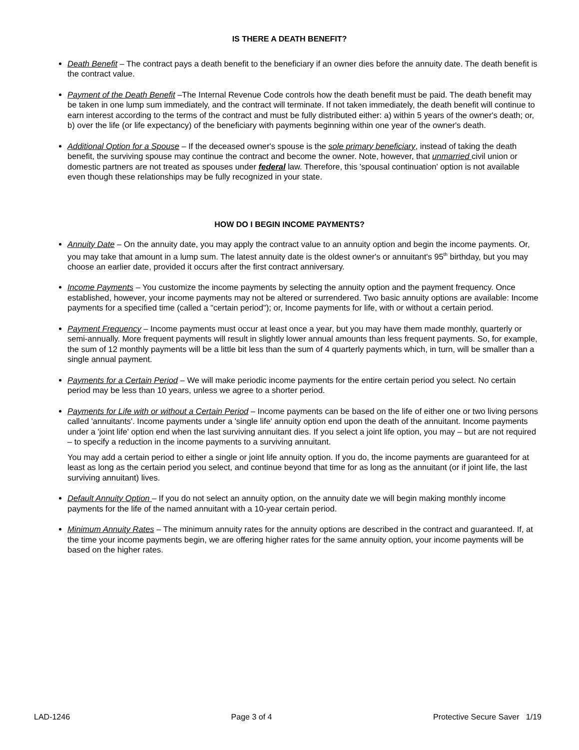IS THERE A DEATH BENEFIT?
Death Benefit – The contract pays a death benefit to the beneficiary if an owner dies before the annuity date. The death benefit is the contract value.
Payment of the Death Benefit –The Internal Revenue Code controls how the death benefit must be paid. The death benefit may be taken in one lump sum immediately, and the contract will terminate. If not taken immediately, the death benefit will continue to earn interest according to the terms of the contract and must be fully distributed either: a) within 5 years of the owner's death; or, b) over the life (or life expectancy) of the beneficiary with payments beginning within one year of the owner's death.
Additional Option for a Spouse – If the deceased owner's spouse is the sole primary beneficiary, instead of taking the death benefit, the surviving spouse may continue the contract and become the owner. Note, however, that unmarried civil union or domestic partners are not treated as spouses under federal law. Therefore, this 'spousal continuation' option is not available even though these relationships may be fully recognized in your state.
HOW DO I BEGIN INCOME PAYMENTS?
Annuity Date – On the annuity date, you may apply the contract value to an annuity option and begin the income payments. Or, you may take that amount in a lump sum. The latest annuity date is the oldest owner's or annuitant's 95<sup>th</sup> birthday, but you may choose an earlier date, provided it occurs after the first contract anniversary.
Income Payments – You customize the income payments by selecting the annuity option and the payment frequency. Once established, however, your income payments may not be altered or surrendered. Two basic annuity options are available: Income payments for a specified time (called a "certain period"); or, Income payments for life, with or without a certain period.
Payment Frequency – Income payments must occur at least once a year, but you may have them made monthly, quarterly or semi-annually. More frequent payments will result in slightly lower annual amounts than less frequent payments. So, for example, the sum of 12 monthly payments will be a little bit less than the sum of 4 quarterly payments which, in turn, will be smaller than a single annual payment.
Payments for a Certain Period – We will make periodic income payments for the entire certain period you select. No certain period may be less than 10 years, unless we agree to a shorter period.
Payments for Life with or without a Certain Period – Income payments can be based on the life of either one or two living persons called 'annuitants'. Income payments under a 'single life' annuity option end upon the death of the annuitant. Income payments under a 'joint life' option end when the last surviving annuitant dies. If you select a joint life option, you may – but are not required – to specify a reduction in the income payments to a surviving annuitant.
You may add a certain period to either a single or joint life annuity option. If you do, the income payments are guaranteed for at least as long as the certain period you select, and continue beyond that time for as long as the annuitant (or if joint life, the last surviving annuitant) lives.
Default Annuity Option – If you do not select an annuity option, on the annuity date we will begin making monthly income payments for the life of the named annuitant with a 10-year certain period.
Minimum Annuity Rates – The minimum annuity rates for the annuity options are described in the contract and guaranteed. If, at the time your income payments begin, we are offering higher rates for the same annuity option, your income payments will be based on the higher rates.
LAD-1246 Page 3 of 4 Protective Secure Saver 1/19